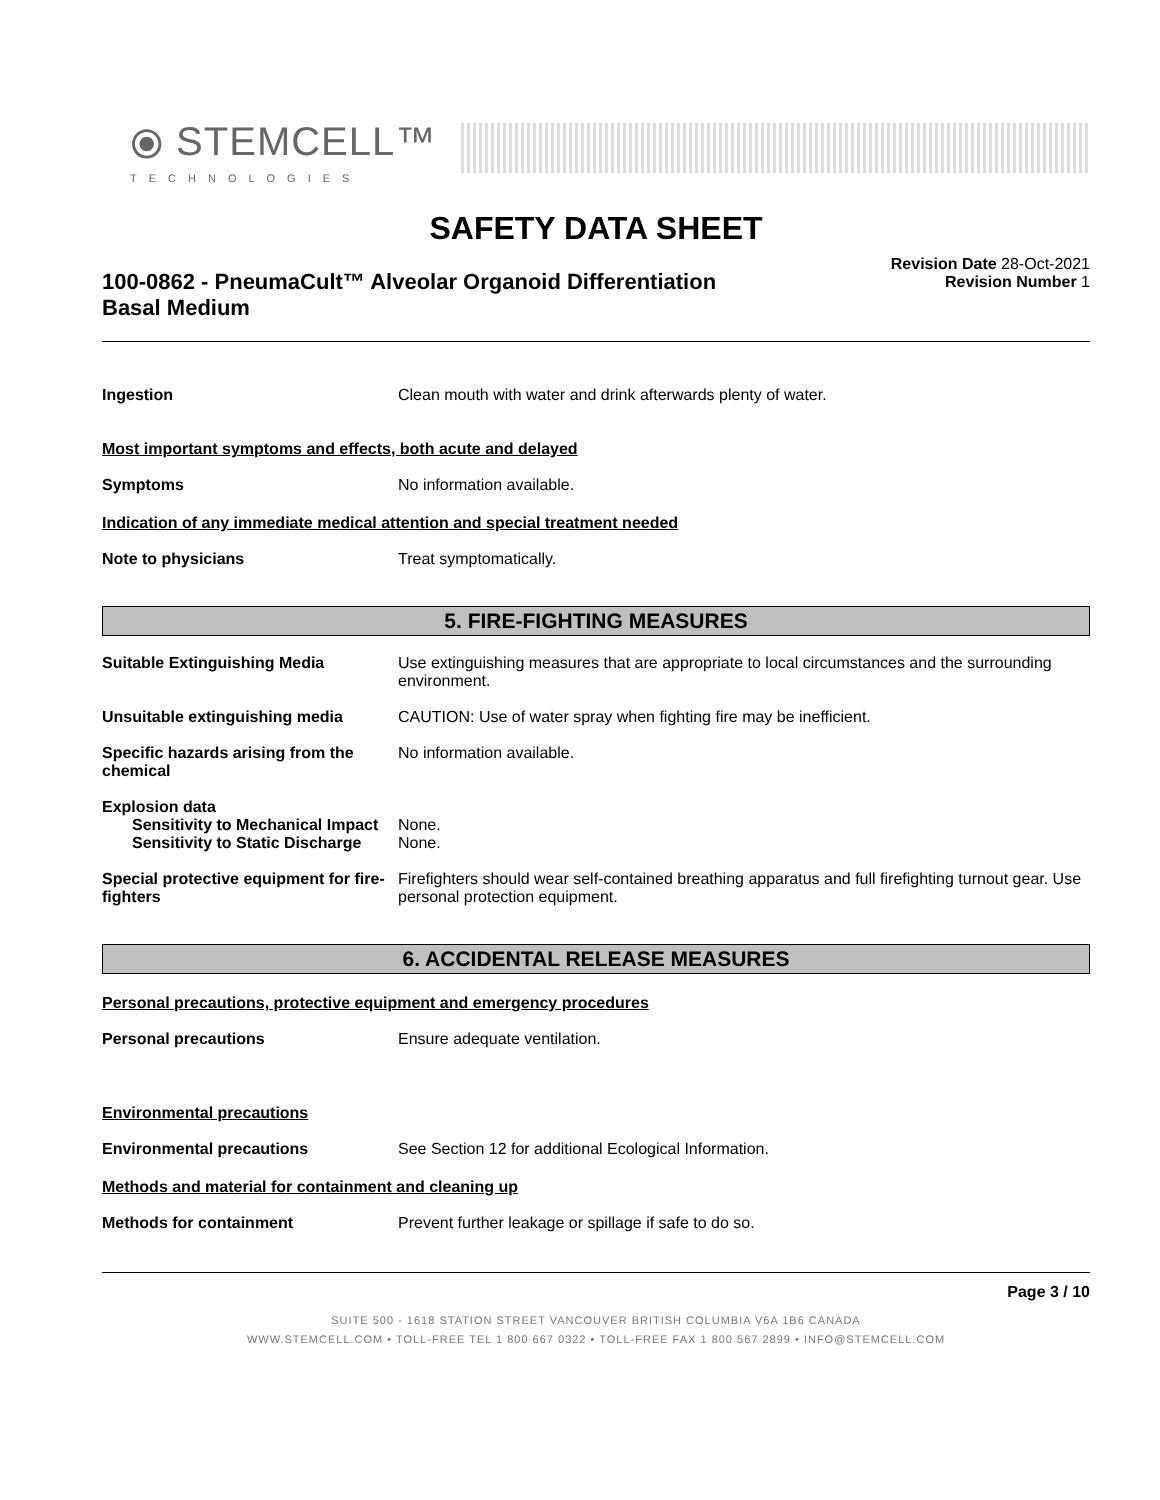⦿ STEMCELL™
TECHNOLOGIES
SAFETY DATA SHEET
100-0862 - PneumaCult™ Alveolar Organoid Differentiation Basal Medium
Revision Date 28-Oct-2021
Revision Number 1
Ingestion Clean mouth with water and drink afterwards plenty of water.
Most important symptoms and effects, both acute and delayed
Symptoms No information available.
Indication of any immediate medical attention and special treatment needed
Note to physicians Treat symptomatically.
5. FIRE-FIGHTING MEASURES
Suitable Extinguishing Media Use extinguishing measures that are appropriate to local circumstances and the surrounding environment.
Unsuitable extinguishing media CAUTION: Use of water spray when fighting fire may be inefficient.
Specific hazards arising from the chemical
No information available.
Explosion data
Sensitivity to Mechanical Impact
None.
Sensitivity to Static Discharge
None.
Special protective equipment for fire-fighters
Firefighters should wear self-contained breathing apparatus and full firefighting turnout gear. Use personal protection equipment.
6. ACCIDENTAL RELEASE MEASURES
Personal precautions, protective equipment and emergency procedures
Personal precautions Ensure adequate ventilation.
Environmental precautions
Environmental precautions See Section 12 for additional Ecological Information.
Methods and material for containment and cleaning up
Methods for containment Prevent further leakage or spillage if safe to do so.
Page 3 / 10
SUITE 500 - 1618 STATION STREET VANCOUVER BRITISH COLUMBIA V6A 1B6 CANADA
WWW.STEMCELL.COM • TOLL-FREE TEL 1 800 667 0322 • TOLL-FREE FAX 1 800 567 2899 • INFO@STEMCELL.COM